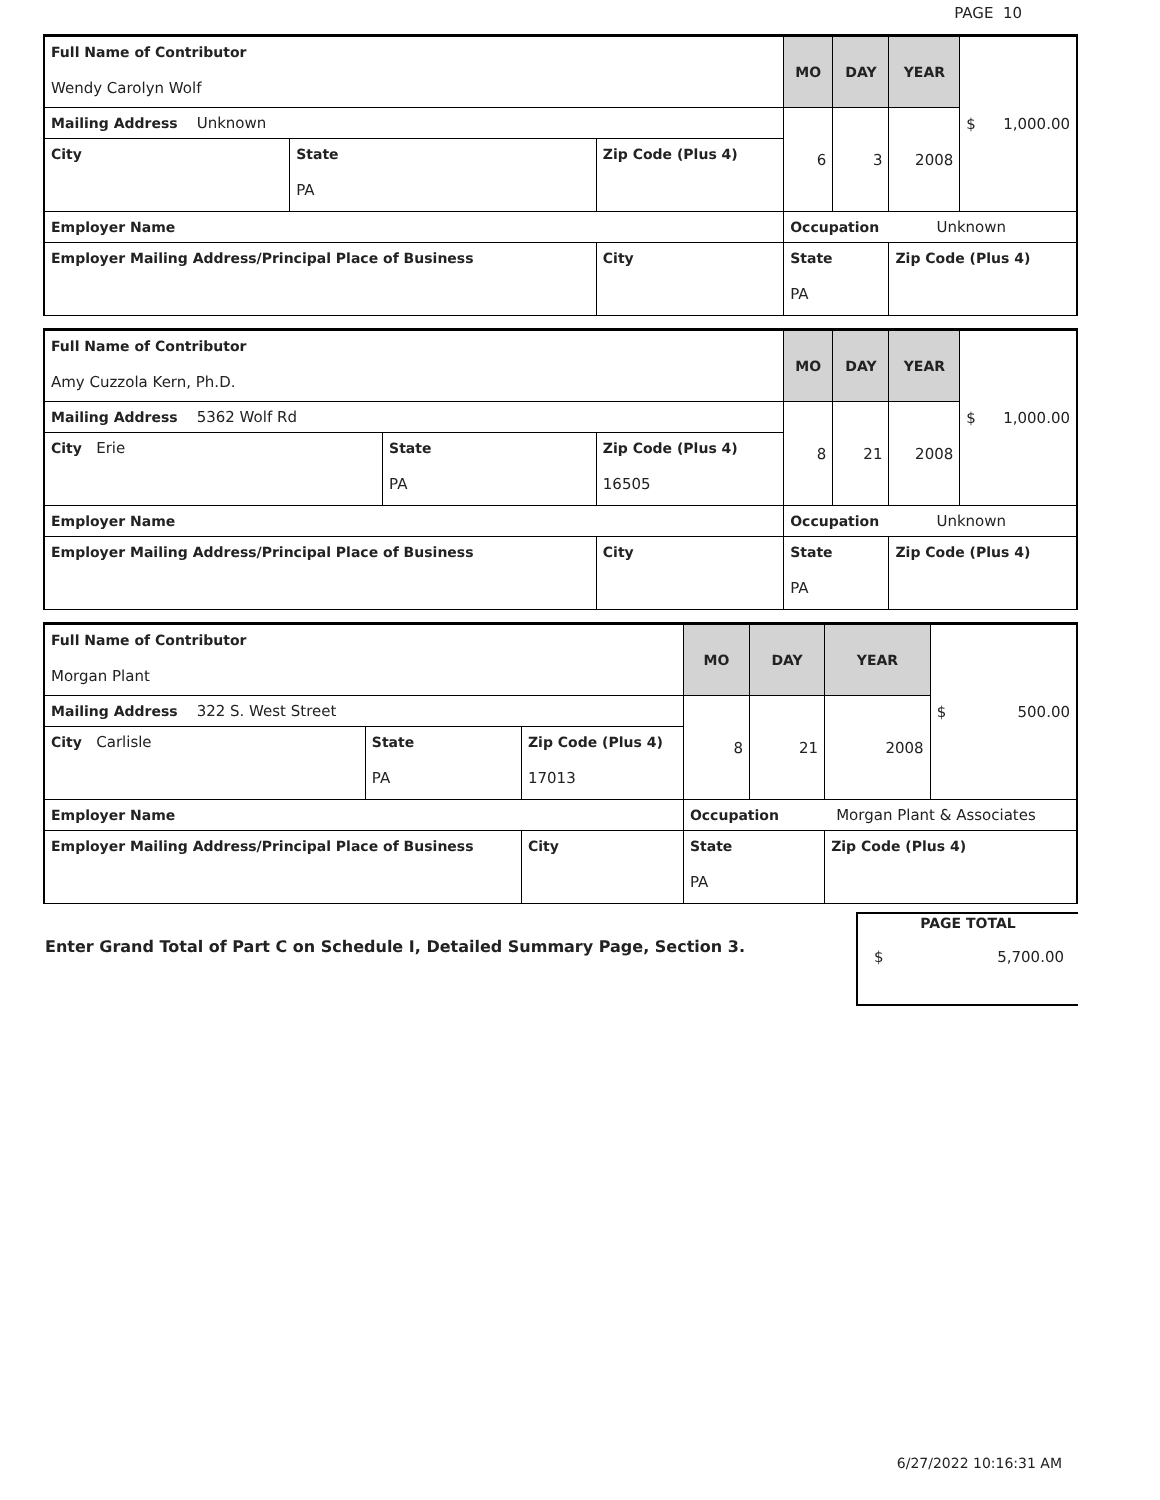PAGE 10
| Full Name of Contributor Wendy Carolyn Wolf | | | MO | DAY | YEAR | $ 1,000.00 |
| Mailing Address Unknown | | | 6 | 3 | 2008 | |
| City | State PA | Zip Code (Plus 4) | | | | |
| Employer Name | | | Occupation Unknown | | | |
| Employer Mailing Address/Principal Place of Business | | City | State PA | | Zip Code (Plus 4) | |
| Full Name of Contributor Amy Cuzzola Kern, Ph.D. | | | MO | DAY | YEAR | $ 1,000.00 |
| Mailing Address 5362 Wolf Rd | | | 8 | 21 | 2008 | |
| City Erie | State PA | Zip Code (Plus 4) 16505 | | | | |
| Employer Name | | | Occupation Unknown | | | |
| Employer Mailing Address/Principal Place of Business | | City | State PA | | Zip Code (Plus 4) | |
| Full Name of Contributor Morgan Plant | | | MO | DAY | YEAR | $ 500.00 |
| Mailing Address 322 S. West Street | | | 8 | 21 | 2008 | |
| City Carlisle | State PA | Zip Code (Plus 4) 17013 | | | | |
| Employer Name | | | Occupation Morgan Plant & Associates | | | |
| Employer Mailing Address/Principal Place of Business | | City | State PA | | Zip Code (Plus 4) | |
Enter Grand Total of Part C on Schedule I, Detailed Summary Page, Section 3.
PAGE TOTAL
$ 5,700.00
6/27/2022 10:16:31 AM